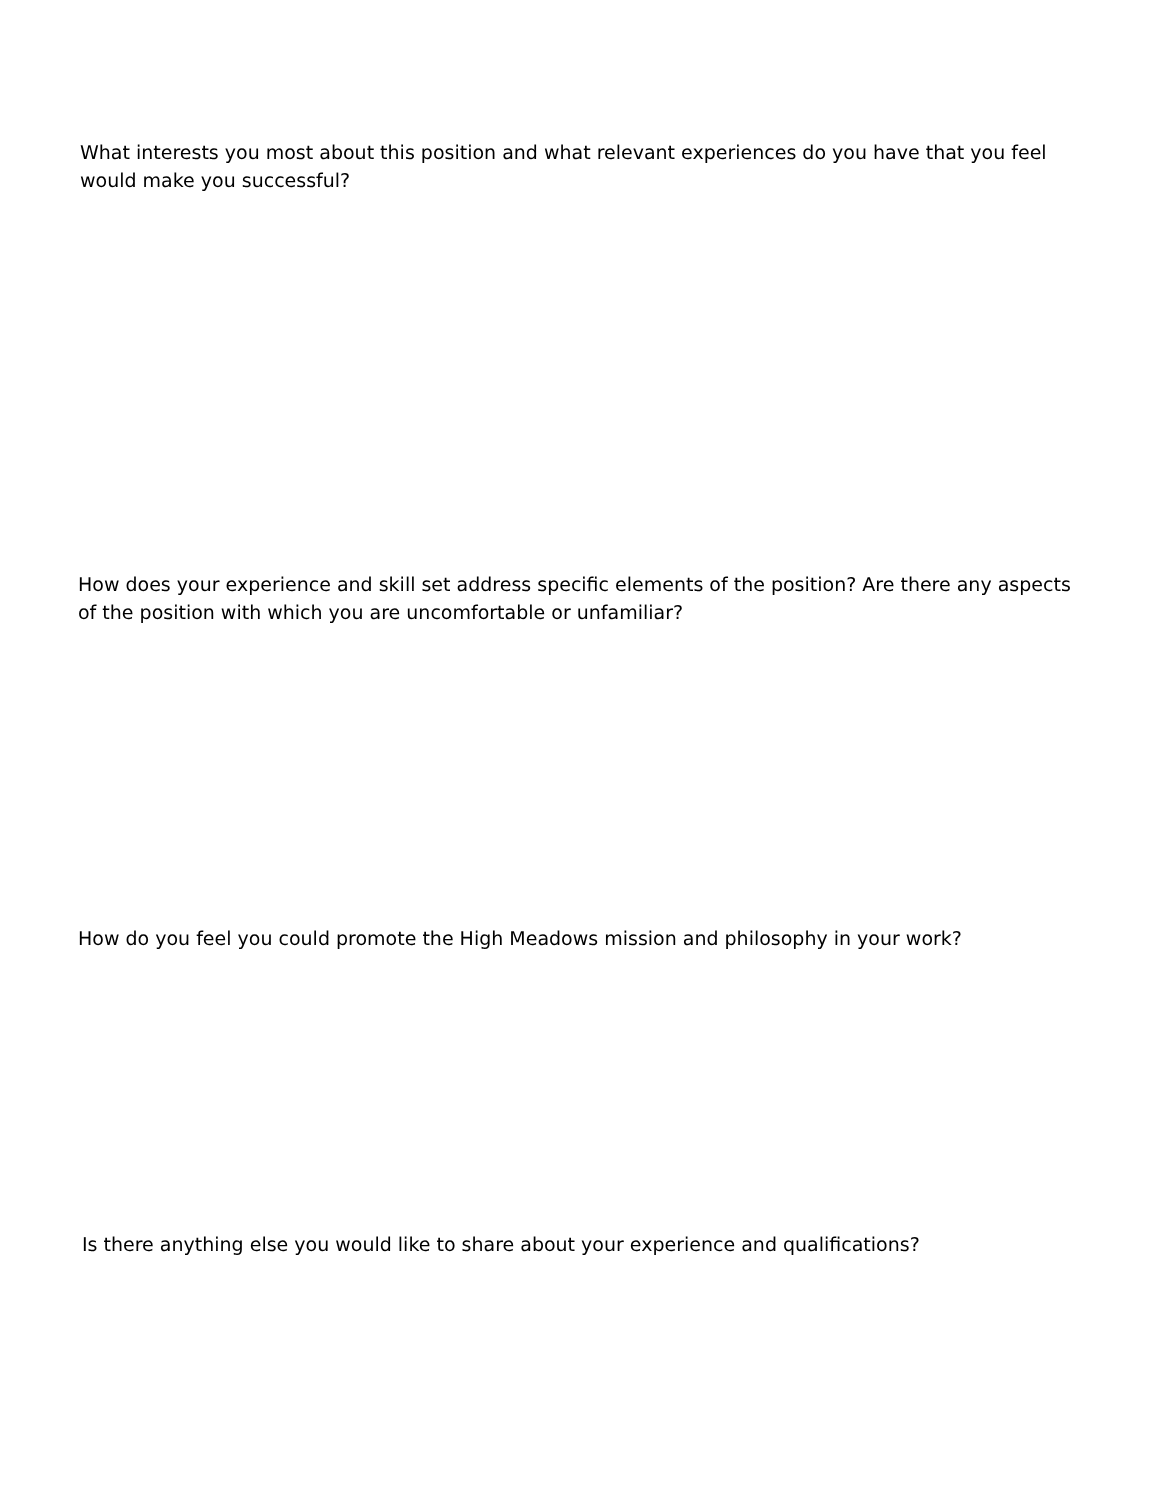What interests you most about this position and what relevant experiences do you have that you feel would make you successful?
How does your experience and skill set address specific elements of the position? Are there any aspects of the position with which you are uncomfortable or unfamiliar?
How do you feel you could promote the High Meadows mission and philosophy in your work?
Is there anything else you would like to share about your experience and qualifications?